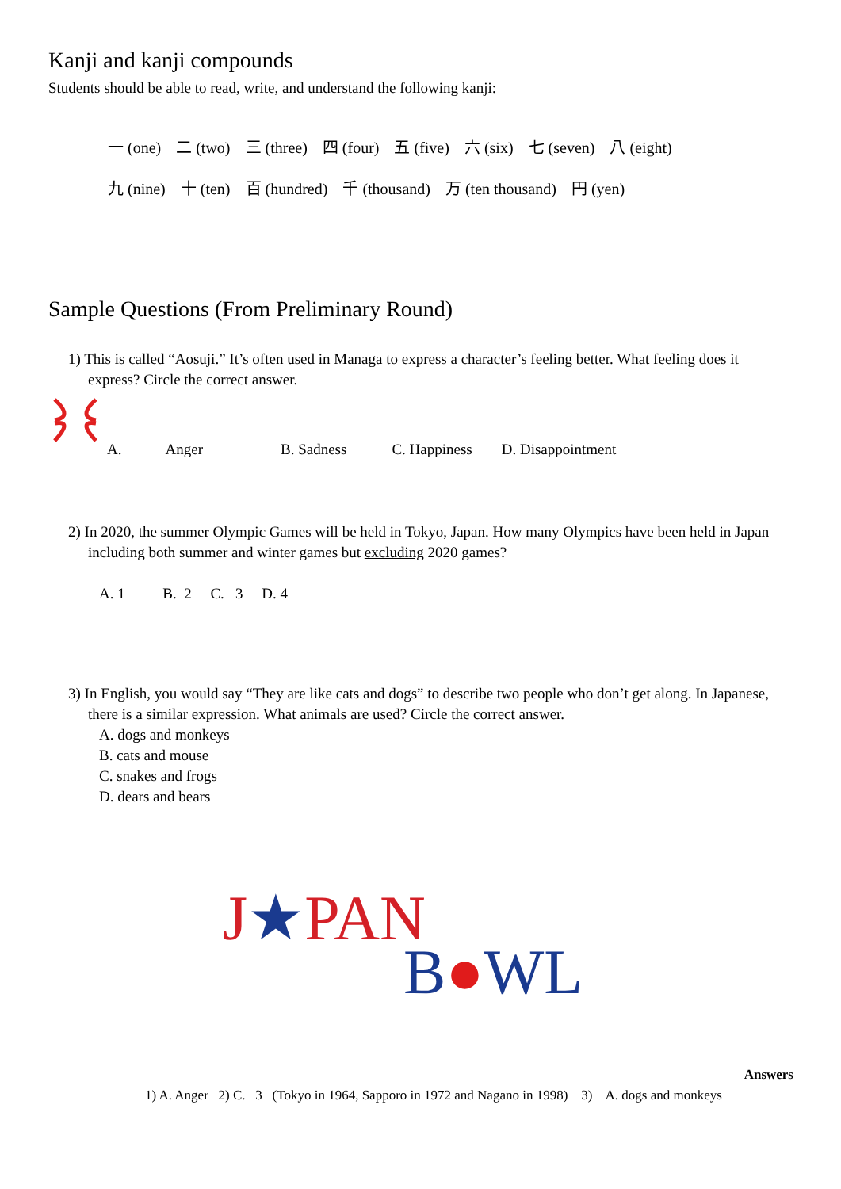Kanji and kanji compounds
Students should be able to read, write, and understand the following kanji:
一 (one) 二 (two) 三 (three) 四 (four) 五 (five) 六 (six) 七 (seven) 八 (eight)
九 (nine) 十 (ten) 百 (hundred) 千 (thousand) 万 (ten thousand) 円 (yen)
Sample Questions (From Preliminary Round)
1) This is called “Aosuji.” It’s often used in Managa to express a character’s feeling better. What feeling does it express? Circle the correct answer.
A. Anger B. Sadness C. Happiness D. Disappointment
2) In 2020, the summer Olympic Games will be held in Tokyo, Japan. How many Olympics have been held in Japan including both summer and winter games but excluding 2020 games?
A. 1 B. 2 C. 3 D. 4
3) In English, you would say “They are like cats and dogs” to describe two people who don’t get along. In Japanese, there is a similar expression. What animals are used? Circle the correct answer.
A. dogs and monkeys
B. cats and mouse
C. snakes and frogs
D. dears and bears
J★PAN
B●WL
Answers
1) A. Anger 2) C. 3 (Tokyo in 1964, Sapporo in 1972 and Nagano in 1998) 3) A. dogs and monkeys